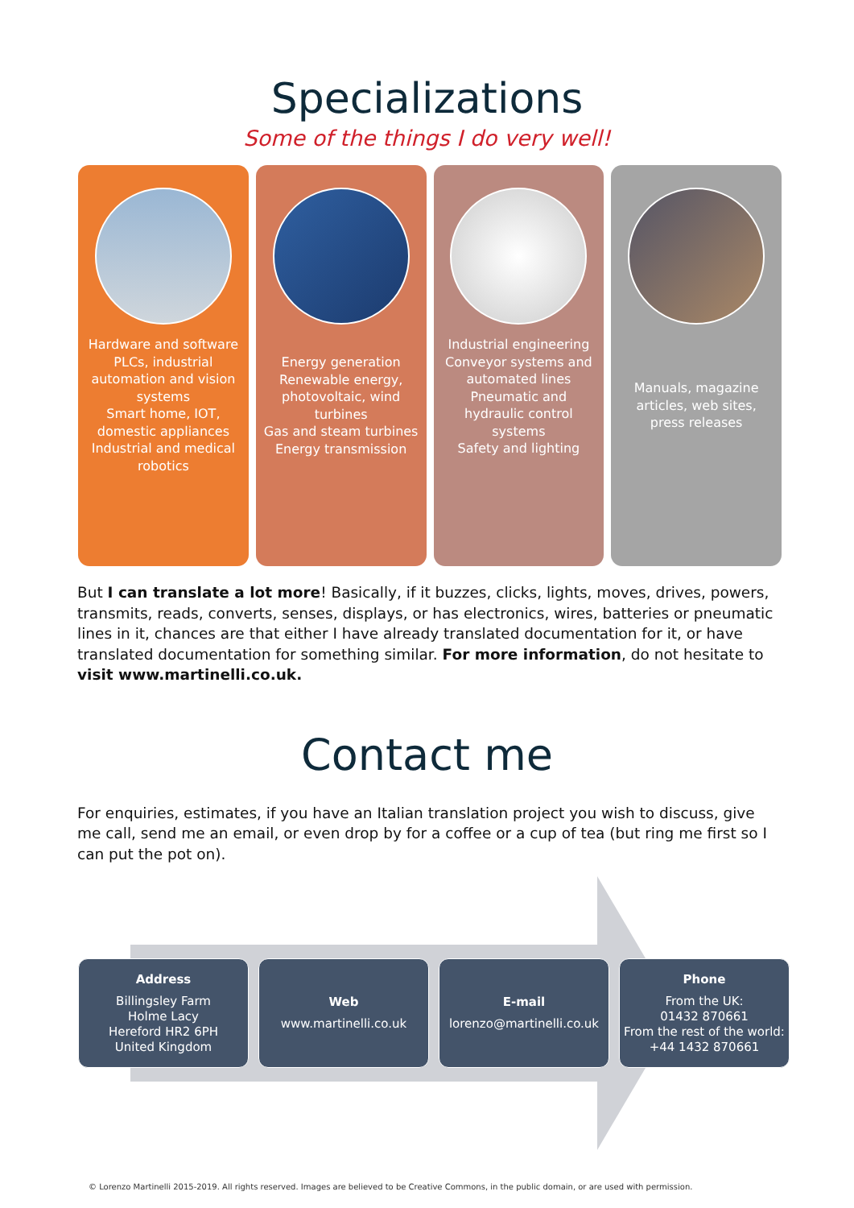Specializations
Some of the things I do very well!
Hardware and software
PLCs, industrial automation and vision systems
Smart home, IOT, domestic appliances
Industrial and medical robotics
Energy generation
Renewable energy, photovoltaic, wind turbines
Gas and steam turbines
Energy transmission
Industrial engineering
Conveyor systems and automated lines
Pneumatic and hydraulic control systems
Safety and lighting
Manuals, magazine articles, web sites, press releases
But I can translate a lot more! Basically, if it buzzes, clicks, lights, moves, drives, powers, transmits, reads, converts, senses, displays, or has electronics, wires, batteries or pneumatic lines in it, chances are that either I have already translated documentation for it, or have translated documentation for something similar. For more information, do not hesitate to visit www.martinelli.co.uk.
Contact me
For enquiries, estimates, if you have an Italian translation project you wish to discuss, give me call, send me an email, or even drop by for a coffee or a cup of tea (but ring me first so I can put the pot on).
Address
Billingsley Farm
Holme Lacy
Hereford HR2 6PH
United Kingdom
Web
www.martinelli.co.uk
E-mail
lorenzo@martinelli.co.uk
Phone
From the UK:
01432 870661
From the rest of the world: +44 1432 870661
© Lorenzo Martinelli 2015-2019. All rights reserved. Images are believed to be Creative Commons, in the public domain, or are used with permission.